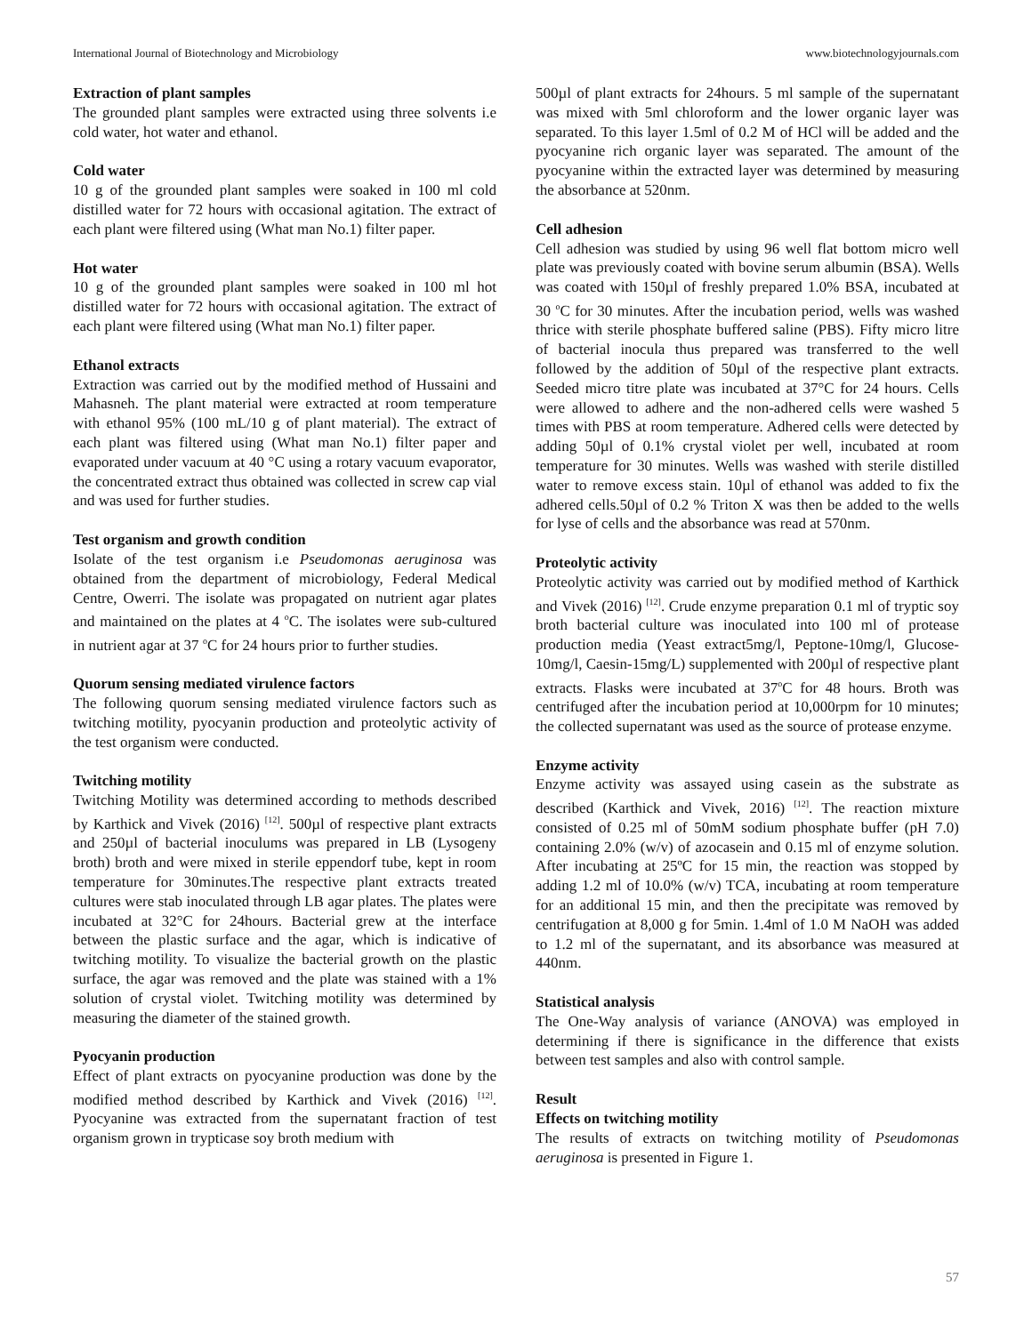International Journal of Biotechnology and Microbiology www.biotechnologyjournals.com
Extraction of plant samples
The grounded plant samples were extracted using three solvents i.e cold water, hot water and ethanol.
Cold water
10 g of the grounded plant samples were soaked in 100 ml cold distilled water for 72 hours with occasional agitation. The extract of each plant were filtered using (What man No.1) filter paper.
Hot water
10 g of the grounded plant samples were soaked in 100 ml hot distilled water for 72 hours with occasional agitation. The extract of each plant were filtered using (What man No.1) filter paper.
Ethanol extracts
Extraction was carried out by the modified method of Hussaini and Mahasneh. The plant material were extracted at room temperature with ethanol 95% (100 mL/10 g of plant material). The extract of each plant was filtered using (What man No.1) filter paper and evaporated under vacuum at 40 °C using a rotary vacuum evaporator, the concentrated extract thus obtained was collected in screw cap vial and was used for further studies.
Test organism and growth condition
Isolate of the test organism i.e Pseudomonas aeruginosa was obtained from the department of microbiology, Federal Medical Centre, Owerri. The isolate was propagated on nutrient agar plates and maintained on the plates at 4 <sup>o</sup>C. The isolates were sub-cultured in nutrient agar at 37 <sup>o</sup>C for 24 hours prior to further studies.
Quorum sensing mediated virulence factors
The following quorum sensing mediated virulence factors such as twitching motility, pyocyanin production and proteolytic activity of the test organism were conducted.
Twitching motility
Twitching Motility was determined according to methods described by Karthick and Vivek (2016) <sup>[12]</sup>. 500µl of respective plant extracts and 250µl of bacterial inoculums was prepared in LB (Lysogeny broth) broth and were mixed in sterile eppendorf tube, kept in room temperature for 30minutes.The respective plant extracts treated cultures were stab inoculated through LB agar plates. The plates were incubated at 32°C for 24hours. Bacterial grew at the interface between the plastic surface and the agar, which is indicative of twitching motility. To visualize the bacterial growth on the plastic surface, the agar was removed and the plate was stained with a 1% solution of crystal violet. Twitching motility was determined by measuring the diameter of the stained growth.
Pyocyanin production
Effect of plant extracts on pyocyanine production was done by the modified method described by Karthick and Vivek (2016) <sup>[12]</sup>. Pyocyanine was extracted from the supernatant fraction of test organism grown in trypticase soy broth medium with
500µl of plant extracts for 24hours. 5 ml sample of the supernatant was mixed with 5ml chloroform and the lower organic layer was separated. To this layer 1.5ml of 0.2 M of HCl will be added and the pyocyanine rich organic layer was separated. The amount of the pyocyanine within the extracted layer was determined by measuring the absorbance at 520nm.
Cell adhesion
Cell adhesion was studied by using 96 well flat bottom micro well plate was previously coated with bovine serum albumin (BSA). Wells was coated with 150µl of freshly prepared 1.0% BSA, incubated at 30 <sup>o</sup>C for 30 minutes. After the incubation period, wells was washed thrice with sterile phosphate buffered saline (PBS). Fifty micro litre of bacterial inocula thus prepared was transferred to the well followed by the addition of 50µl of the respective plant extracts. Seeded micro titre plate was incubated at 37°C for 24 hours. Cells were allowed to adhere and the non-adhered cells were washed 5 times with PBS at room temperature. Adhered cells were detected by adding 50µl of 0.1% crystal violet per well, incubated at room temperature for 30 minutes. Wells was washed with sterile distilled water to remove excess stain. 10µl of ethanol was added to fix the adhered cells.50µl of 0.2 % Triton X was then be added to the wells for lyse of cells and the absorbance was read at 570nm.
Proteolytic activity
Proteolytic activity was carried out by modified method of Karthick and Vivek (2016) <sup>[12]</sup>. Crude enzyme preparation 0.1 ml of tryptic soy broth bacterial culture was inoculated into 100 ml of protease production media (Yeast extract5mg/l, Peptone-10mg/l, Glucose-10mg/l, Caesin-15mg/L) supplemented with 200µl of respective plant extracts. Flasks were incubated at 37<sup>o</sup>C for 48 hours. Broth was centrifuged after the incubation period at 10,000rpm for 10 minutes; the collected supernatant was used as the source of protease enzyme.
Enzyme activity
Enzyme activity was assayed using casein as the substrate as described (Karthick and Vivek, 2016) <sup>[12]</sup>. The reaction mixture consisted of 0.25 ml of 50mM sodium phosphate buffer (pH 7.0) containing 2.0% (w/v) of azocasein and 0.15 ml of enzyme solution. After incubating at 25ºC for 15 min, the reaction was stopped by adding 1.2 ml of 10.0% (w/v) TCA, incubating at room temperature for an additional 15 min, and then the precipitate was removed by centrifugation at 8,000 g for 5min. 1.4ml of 1.0 M NaOH was added to 1.2 ml of the supernatant, and its absorbance was measured at 440nm.
Statistical analysis
The One-Way analysis of variance (ANOVA) was employed in determining if there is significance in the difference that exists between test samples and also with control sample.
Result
Effects on twitching motility
The results of extracts on twitching motility of Pseudomonas aeruginosa is presented in Figure 1.
57